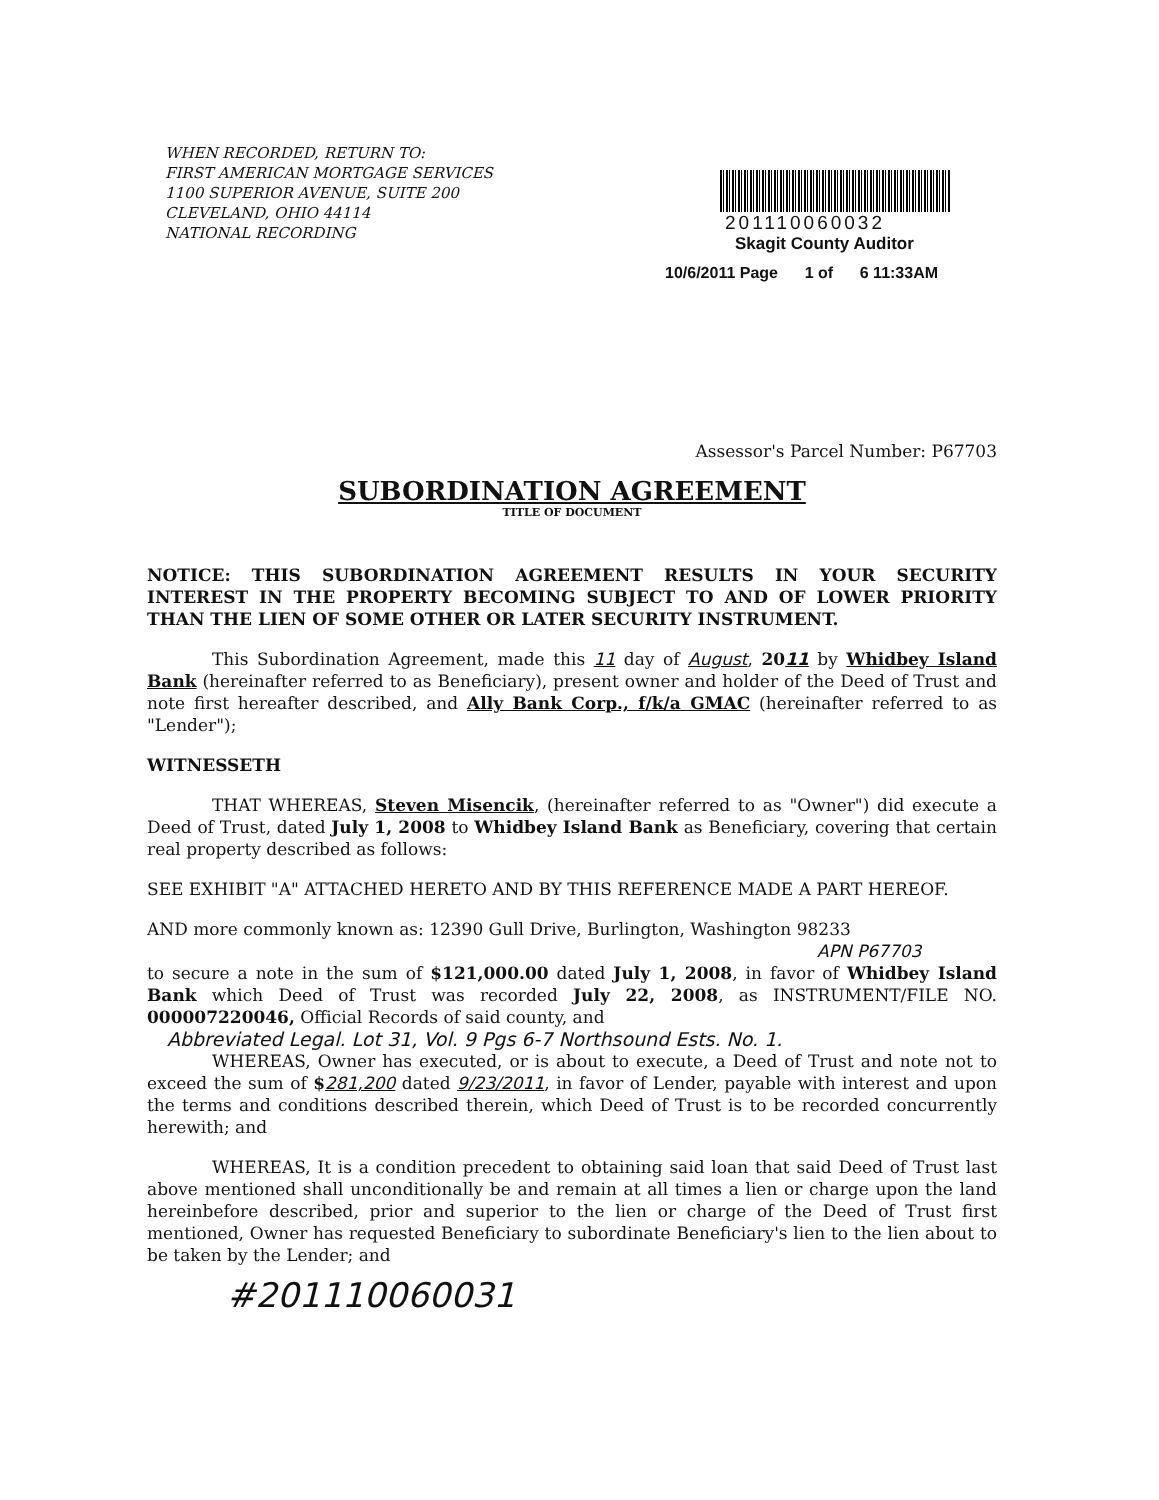WHEN RECORDED, RETURN TO:
FIRST AMERICAN MORTGAGE SERVICES
1100 SUPERIOR AVENUE, SUITE 200
CLEVELAND, OHIO 44114
NATIONAL RECORDING
201110060032
Skagit County Auditor
10/6/2011 Page 1 of 6 11:33AM
Assessor's Parcel Number: P67703
SUBORDINATION AGREEMENT
TITLE OF DOCUMENT
NOTICE: THIS SUBORDINATION AGREEMENT RESULTS IN YOUR SECURITY INTEREST IN THE PROPERTY BECOMING SUBJECT TO AND OF LOWER PRIORITY THAN THE LIEN OF SOME OTHER OR LATER SECURITY INSTRUMENT.
This Subordination Agreement, made this 11 day of August, 2011 by Whidbey Island Bank (hereinafter referred to as Beneficiary), present owner and holder of the Deed of Trust and note first hereafter described, and Ally Bank Corp., f/k/a GMAC (hereinafter referred to as "Lender");
WITNESSETH
THAT WHEREAS, Steven Misencik, (hereinafter referred to as "Owner") did execute a Deed of Trust, dated July 1, 2008 to Whidbey Island Bank as Beneficiary, covering that certain real property described as follows:
SEE EXHIBIT "A" ATTACHED HERETO AND BY THIS REFERENCE MADE A PART HEREOF.
AND more commonly known as: 12390 Gull Drive, Burlington, Washington 98233
APN P67703
to secure a note in the sum of $121,000.00 dated July 1, 2008, in favor of Whidbey Island Bank which Deed of Trust was recorded July 22, 2008, as INSTRUMENT/FILE NO. 000007220046, Official Records of said county, and
Abbreviated Legal. Lot 31, Vol. 9 Pgs 6-7 Northsound Ests. No. 1.
WHEREAS, Owner has executed, or is about to execute, a Deed of Trust and note not to exceed the sum of $281,200 dated 9/23/2011, in favor of Lender, payable with interest and upon the terms and conditions described therein, which Deed of Trust is to be recorded concurrently herewith; and
WHEREAS, It is a condition precedent to obtaining said loan that said Deed of Trust last above mentioned shall unconditionally be and remain at all times a lien or charge upon the land hereinbefore described, prior and superior to the lien or charge of the Deed of Trust first mentioned, Owner has requested Beneficiary to subordinate Beneficiary's lien to the lien about to be taken by the Lender; and
#201110060031